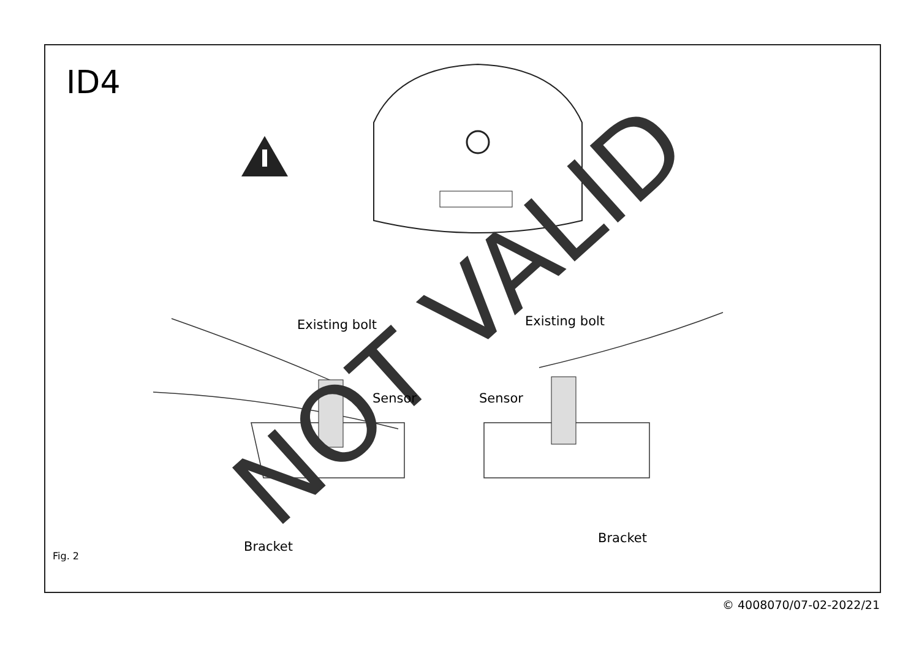NOT VALID
ID4
Existing bolt
Sensor
Bracket
Existing bolt
Sensor
Bracket
Fig. 2
© 4008070/07-02-2022/21